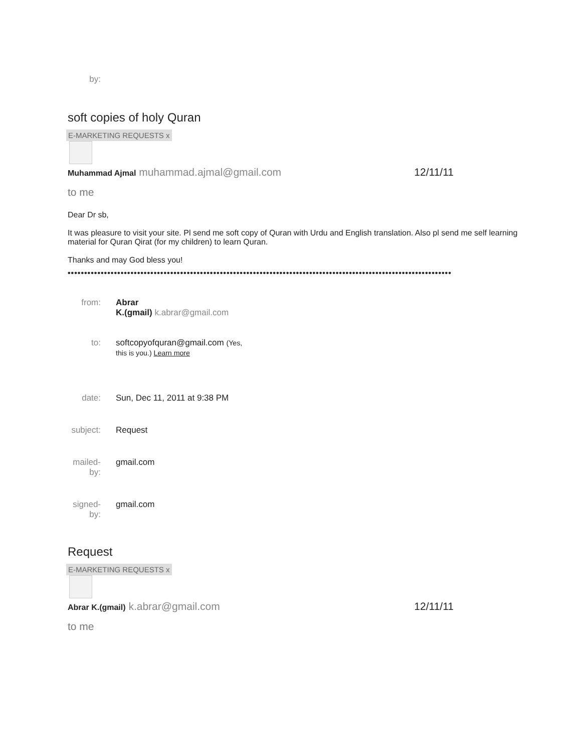by:
soft copies of holy Quran
E-MARKETING REQUESTS x
Muhammad Ajmal muhammad.ajmal@gmail.com 12/11/11
to me
Dear Dr sb,
It was pleasure to visit your site. Pl send me soft copy of Quran with Urdu and English translation. Also pl send me self learning material for Quran Qirat (for my children) to learn Quran.
Thanks and may God bless you!
••••••••••••••••••••••••••••••••••••••••••••••••••••••••••••••••••••••••••••••••••••••••••••••••••••••••••••••••••••
from: Abrar
K.(gmail) k.abrar@gmail.com
to: softcopyofquran@gmail.com (Yes,
this is you.) Learn more
date: Sun, Dec 11, 2011 at 9:38 PM
subject:
Request
mailed-
by:
gmail.com
signed-
by:
gmail.com
Request
E-MARKETING REQUESTS x
Abrar K.(gmail) k.abrar@gmail.com 12/11/11
to me